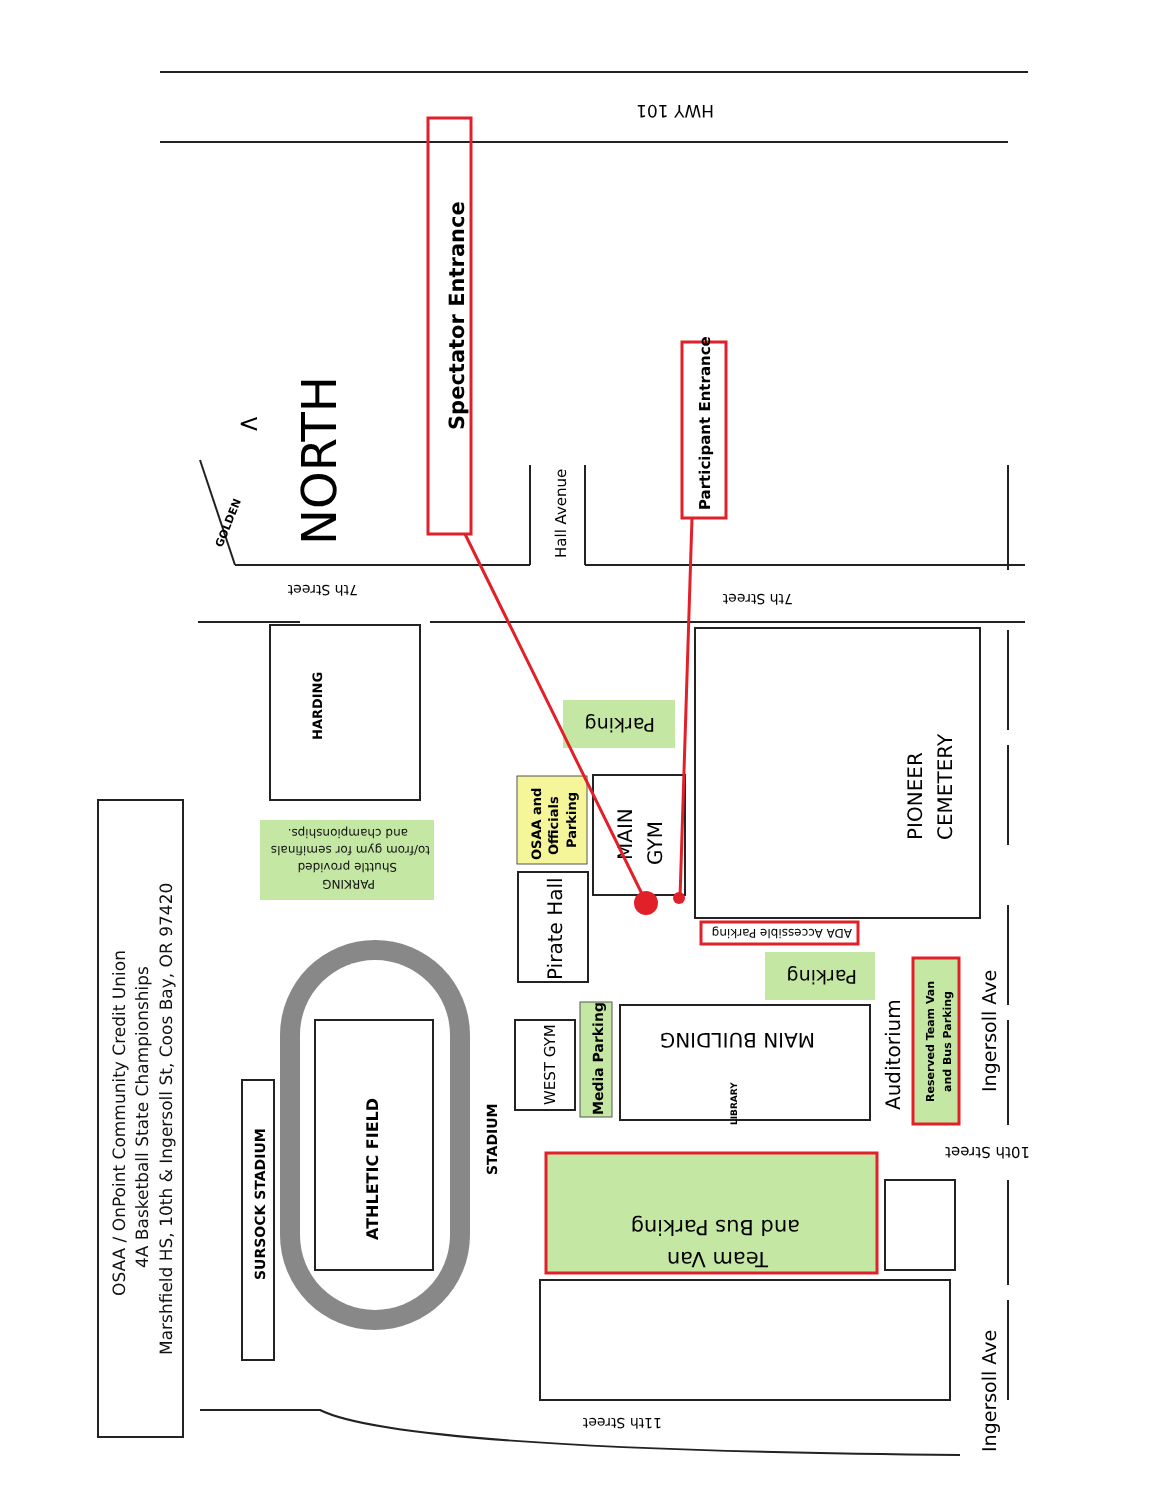OSAA / OnPoint Community Credit Union
4A Basketball State Championships
Marshfield HS, 10th & Ingersoll St, Coos Bay, OR 97420
HWY 101
7th Street
7th Street
Hall Avenue
10th Street
11th Street
Ingersoll Ave
Ingersoll Ave
GOLDEN
NORTH
<
HARDING
PIONEER
CEMETERY
MAIN
GYM
Pirate Hall
WEST GYM
MAIN BUILDING
LIBRARY
Auditorium
ATHLETIC FIELD
SURSOCK STADIUM
STADIUM
PARKING
Shuttle provided
to/from gym for semifinals
and championships.
Parking
OSAA and
Officials
Parking
ADA Accessible Parking
Parking
Media Parking
Reserved Team Van
and Bus Parking
and Bus Parking
Team Van
Spectator Entrance
Participant Entrance